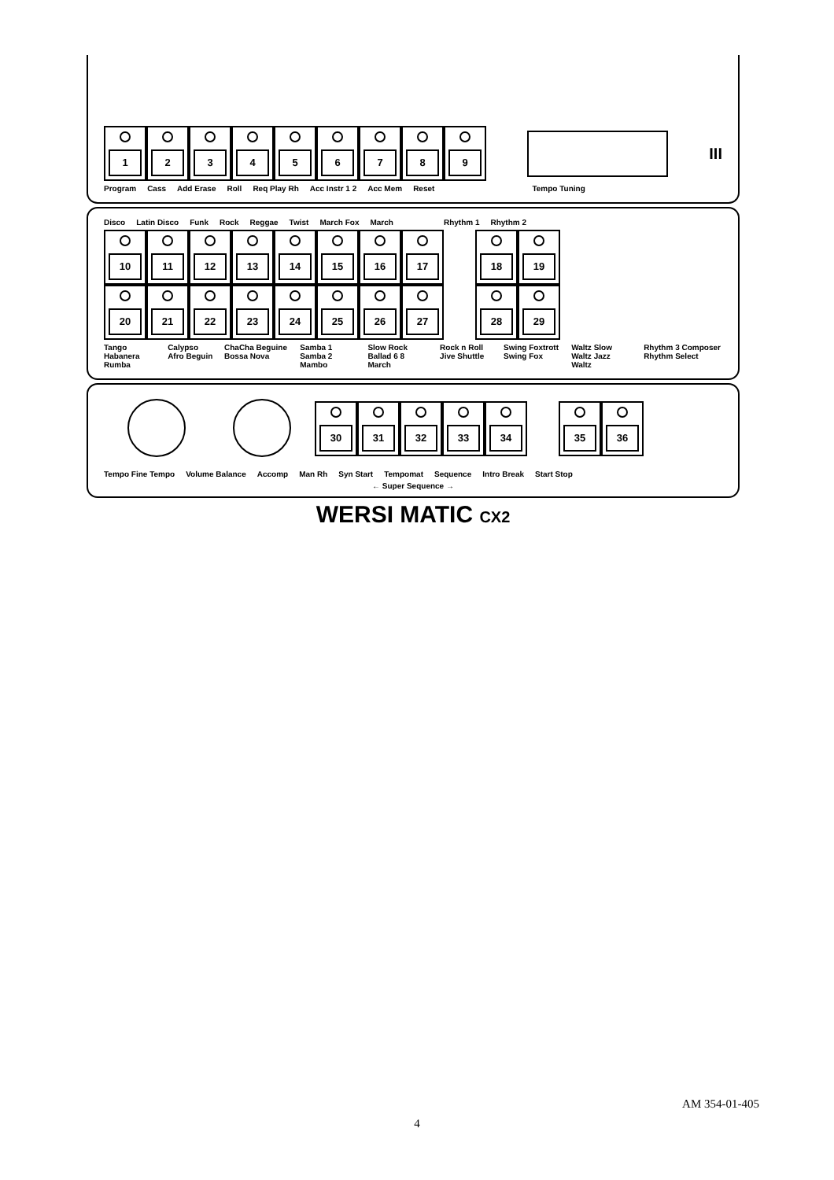1 2 3 4 5 6 7 8 9
III
Program Cass Add Erase Roll Req Play Rh Acc Instr 1 2 Acc Mem Reset Tempo Tuning
Disco Latin Disco Funk Rock Reggae Twist March Fox March Rhythm 1 Rhythm 2
10 11 12 13 14 15 16 17 18 19
20 21 22 23 24 25 26 27 28 29
Tango Habanera Rumba Calypso Afro Beguin ChaCha Beguine Bossa Nova Samba 1 Samba 2 Mambo Slow Rock Ballad 6 8 March Rock n Roll Jive Shuttle Swing Foxtrott Swing Fox Waltz Slow Waltz Jazz Waltz Rhythm 3 Composer Rhythm Select
30 31 32 33 34 35 36
Tempo Fine Tempo Volume Balance Accomp Man Rh Syn Start Tempomat Sequence Intro Break Start Stop
← Super Sequence →
WERSI MATIC CX2
AM 354-01-405
4